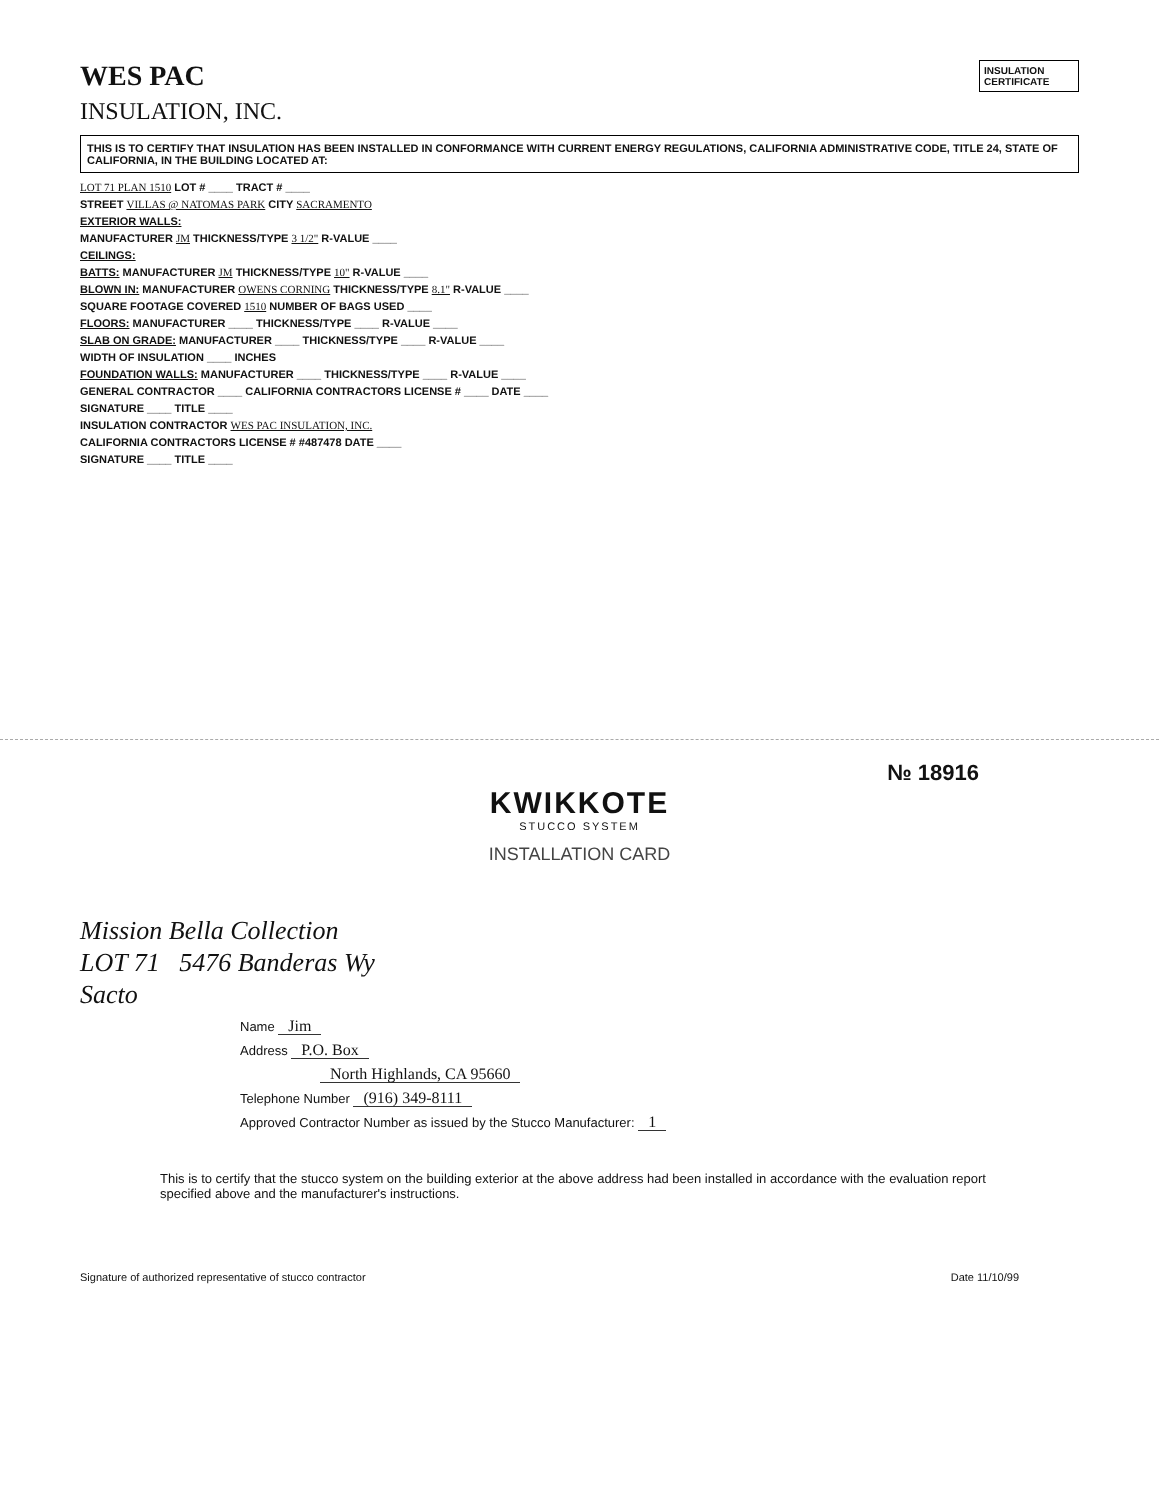INSULATION CERTIFICATE
WES PAC
INSULATION, INC.
THIS IS TO CERTIFY THAT INSULATION HAS BEEN INSTALLED IN CONFORMANCE WITH CURRENT ENERGY REGULATIONS, CALIFORNIA ADMINISTRATIVE CODE, TITLE 24, STATE OF CALIFORNIA, IN THE BUILDING LOCATED AT:
LOT 71 PLAN 1510 LOT # ____ TRACT # ____
STREET VILLAS @ NATOMAS PARK CITY SACRAMENTO
EXTERIOR WALLS:
MANUFACTURER JM THICKNESS/TYPE 3 1/2" R-VALUE ____
CEILINGS:
BATTS: MANUFACTURER JM THICKNESS/TYPE 10" R-VALUE ____
BLOWN IN: MANUFACTURER OWENS CORNING THICKNESS/TYPE 8.1" R-VALUE ____
SQUARE FOOTAGE COVERED 1510 NUMBER OF BAGS USED ____
FLOORS: MANUFACTURER ____ THICKNESS/TYPE ____ R-VALUE ____
SLAB ON GRADE: MANUFACTURER ____ THICKNESS/TYPE ____ R-VALUE ____
WIDTH OF INSULATION ____ INCHES
FOUNDATION WALLS: MANUFACTURER ____ THICKNESS/TYPE ____ R-VALUE ____
GENERAL CONTRACTOR ____ CALIFORNIA CONTRACTORS LICENSE # ____ DATE ____
SIGNATURE ____ TITLE ____
INSULATION CONTRACTOR WES PAC INSULATION, INC.
CALIFORNIA CONTRACTORS LICENSE # #487478 DATE ____
SIGNATURE ____ TITLE ____
№ 18916
KWIKKOTE
STUCCO SYSTEM
INSTALLATION CARD
Mission Bella Collection
LOT 71 5476 Banderas Wy
Sacto
Name Jim
Address P.O. Box
North Highlands, CA 95660
Telephone Number (916) 349-8111
Approved Contractor Number as issued by the Stucco Manufacturer: 1
This is to certify that the stucco system on the building exterior at the above address had been installed in accordance with the evaluation report specified above and the manufacturer's instructions.
Signature of authorized representative of stucco contractor Date 11/10/99